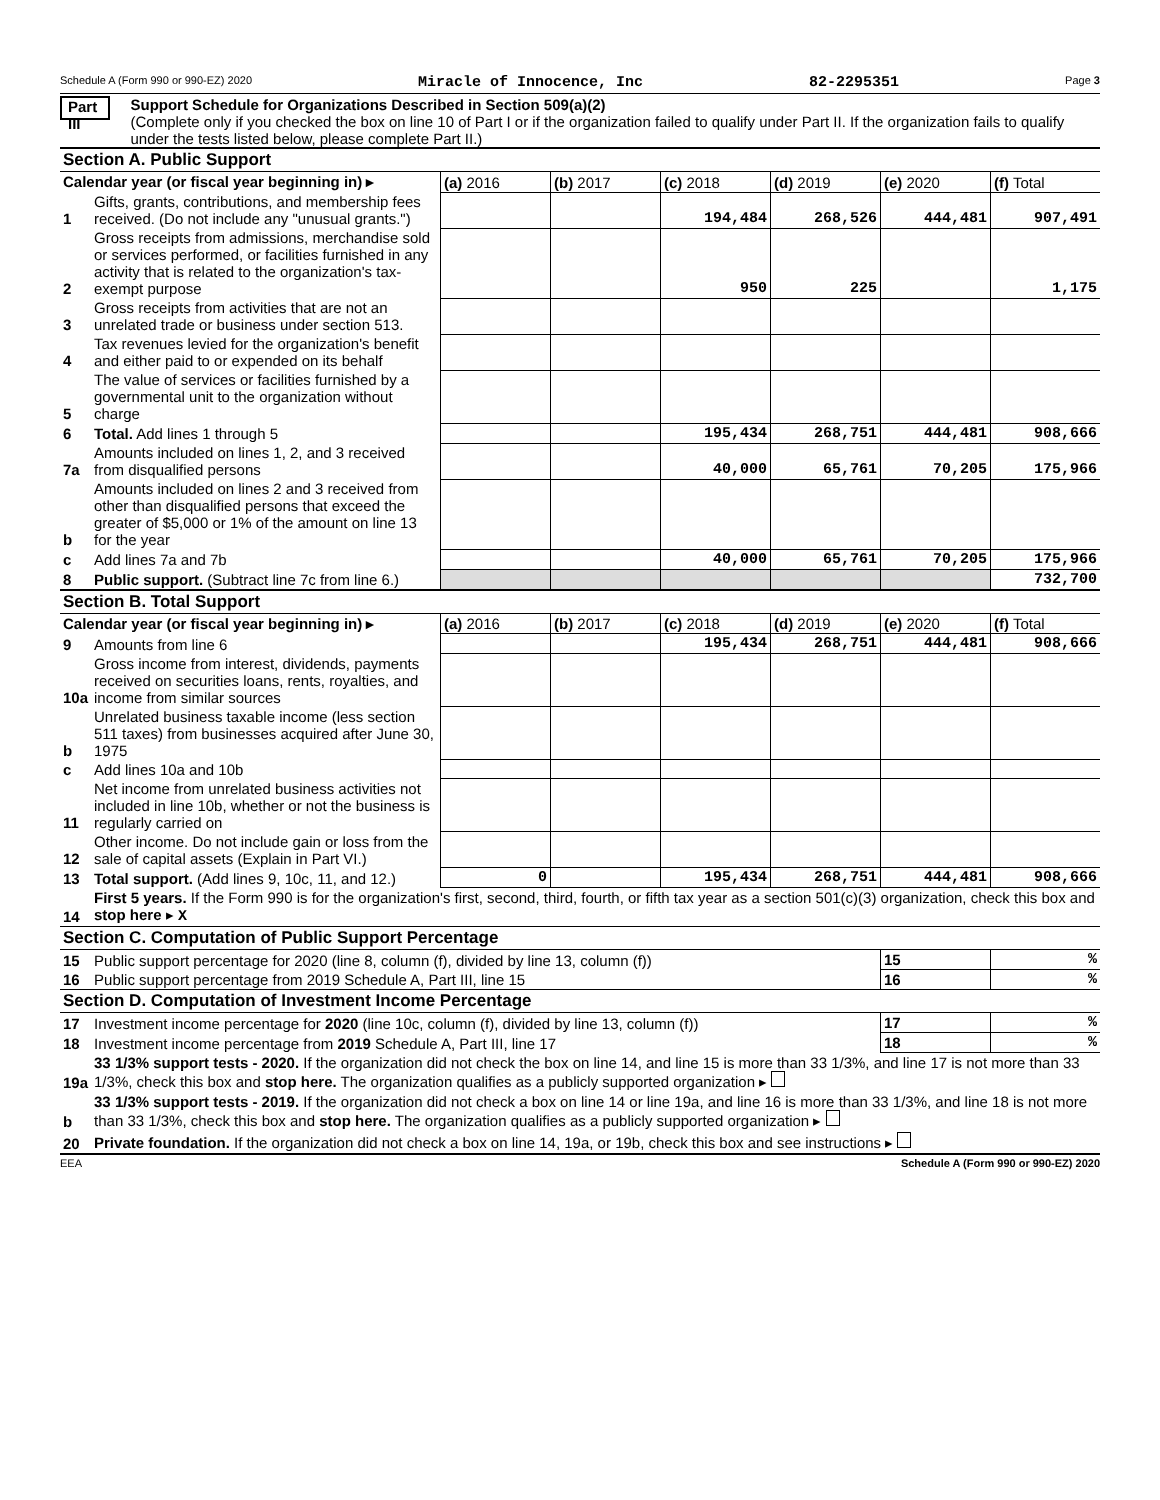Schedule A (Form 990 or 990-EZ) 2020 Miracle of Innocence, Inc 82-2295351 Page 3
Part III
Support Schedule for Organizations Described in Section 509(a)(2)
(Complete only if you checked the box on line 10 of Part I or if the organization failed to qualify under Part II. If the organization fails to qualify under the tests listed below, please complete Part II.)
| Section A. Public Support | | | | | | | |
| Calendar year (or fiscal year beginning in) ▸ | | (a) 2016 | (b) 2017 | (c) 2018 | (d) 2019 | (e) 2020 | (f) Total |
| 1 | Gifts, grants, contributions, and membership fees received. (Do not include any "unusual grants.") | | | 194,484 | 268,526 | 444,481 | 907,491 |
| 2 | Gross receipts from admissions, merchandise sold or services performed, or facilities furnished in any activity that is related to the organization's tax-exempt purpose | | | 950 | 225 | | 1,175 |
| 3 | Gross receipts from activities that are not an unrelated trade or business under section 513. | | | | | | |
| 4 | Tax revenues levied for the organization's benefit and either paid to or expended on its behalf | | | | | | |
| 5 | The value of services or facilities furnished by a governmental unit to the organization without charge | | | | | | |
| 6 | Total. Add lines 1 through 5 | | | 195,434 | 268,751 | 444,481 | 908,666 |
| 7a | Amounts included on lines 1, 2, and 3 received from disqualified persons | | | 40,000 | 65,761 | 70,205 | 175,966 |
| b | Amounts included on lines 2 and 3 received from other than disqualified persons that exceed the greater of $5,000 or 1% of the amount on line 13 for the year | | | | | | |
| c | Add lines 7a and 7b | | | 40,000 | 65,761 | 70,205 | 175,966 |
| 8 | Public support. (Subtract line 7c from line 6.) | | | | | | 732,700 |
| Section B. Total Support | | | | | | | |
| Calendar year (or fiscal year beginning in) ▸ | | (a) 2016 | (b) 2017 | (c) 2018 | (d) 2019 | (e) 2020 | (f) Total |
| 9 | Amounts from line 6 | | | 195,434 | 268,751 | 444,481 | 908,666 |
| 10a | Gross income from interest, dividends, payments received on securities loans, rents, royalties, and income from similar sources | | | | | | |
| b | Unrelated business taxable income (less section 511 taxes) from businesses acquired after June 30, 1975 | | | | | | |
| c | Add lines 10a and 10b | | | | | | |
| 11 | Net income from unrelated business activities not included in line 10b, whether or not the business is regularly carried on | | | | | | |
| 12 | Other income. Do not include gain or loss from the sale of capital assets (Explain in Part VI.) | | | | | | |
| 13 | Total support. (Add lines 9, 10c, 11, and 12.) | 0 | | 195,434 | 268,751 | 444,481 | 908,666 |
| 14 | First 5 years. If the Form 990 is for the organization's first, second, third, fourth, or fifth tax year as a section 501(c)(3) organization, check this box and stop here ▸ X | | | | | | |
| Section C. Computation of Public Support Percentage | | | | | | | |
| 15 | Public support percentage for 2020 (line 8, column (f), divided by line 13, column (f)) | | | | | 15 | % |
| 16 | Public support percentage from 2019 Schedule A, Part III, line 15 | | | | | 16 | % |
| Section D. Computation of Investment Income Percentage | | | | | | | |
| 17 | Investment income percentage for 2020 (line 10c, column (f), divided by line 13, column (f)) | | | | | 17 | % |
| 18 | Investment income percentage from 2019 Schedule A, Part III, line 17 | | | | | 18 | % |
| 19a | 33 1/3% support tests - 2020. If the organization did not check the box on line 14, and line 15 is more than 33 1/3%, and line 17 is not more than 33 1/3%, check this box and stop here. The organization qualifies as a publicly supported organization ▸ | | | | | | |
| b | 33 1/3% support tests - 2019. If the organization did not check a box on line 14 or line 19a, and line 16 is more than 33 1/3%, and line 18 is not more than 33 1/3%, check this box and stop here. The organization qualifies as a publicly supported organization ▸ | | | | | | |
| 20 | Private foundation. If the organization did not check a box on line 14, 19a, or 19b, check this box and see instructions ▸ | | | | | | |
EEA Schedule A (Form 990 or 990-EZ) 2020